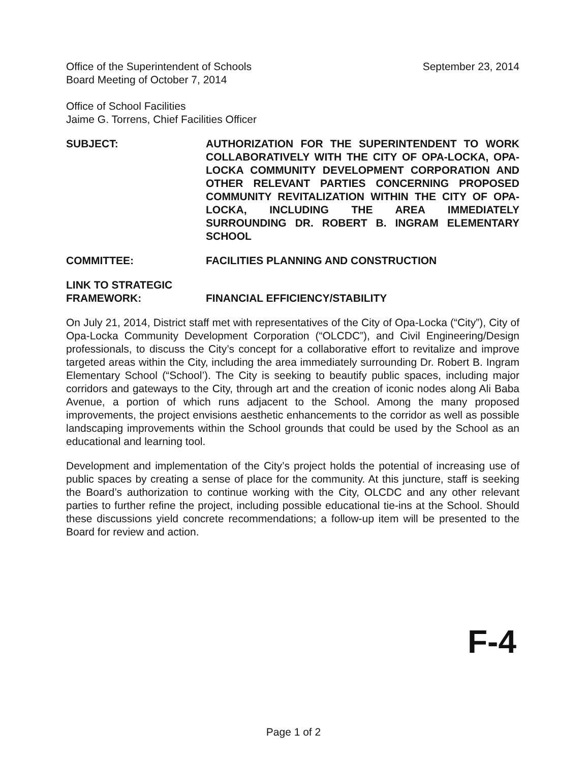Office of the Superintendent of Schools
Board Meeting of October 7, 2014
September 23, 2014
Office of School Facilities
Jaime G. Torrens, Chief Facilities Officer
SUBJECT: AUTHORIZATION FOR THE SUPERINTENDENT TO WORK COLLABORATIVELY WITH THE CITY OF OPA-LOCKA, OPA-LOCKA COMMUNITY DEVELOPMENT CORPORATION AND OTHER RELEVANT PARTIES CONCERNING PROPOSED COMMUNITY REVITALIZATION WITHIN THE CITY OF OPA-LOCKA, INCLUDING THE AREA IMMEDIATELY SURROUNDING DR. ROBERT B. INGRAM ELEMENTARY SCHOOL
COMMITTEE: FACILITIES PLANNING AND CONSTRUCTION
LINK TO STRATEGIC
FRAMEWORK:
FINANCIAL EFFICIENCY/STABILITY
On July 21, 2014, District staff met with representatives of the City of Opa-Locka (“City”), City of Opa-Locka Community Development Corporation (“OLCDC”), and Civil Engineering/Design professionals, to discuss the City’s concept for a collaborative effort to revitalize and improve targeted areas within the City, including the area immediately surrounding Dr. Robert B. Ingram Elementary School (“School’). The City is seeking to beautify public spaces, including major corridors and gateways to the City, through art and the creation of iconic nodes along Ali Baba Avenue, a portion of which runs adjacent to the School. Among the many proposed improvements, the project envisions aesthetic enhancements to the corridor as well as possible landscaping improvements within the School grounds that could be used by the School as an educational and learning tool.
Development and implementation of the City’s project holds the potential of increasing use of public spaces by creating a sense of place for the community. At this juncture, staff is seeking the Board’s authorization to continue working with the City, OLCDC and any other relevant parties to further refine the project, including possible educational tie-ins at the School. Should these discussions yield concrete recommendations; a follow-up item will be presented to the Board for review and action.
F-4
Page 1 of 2